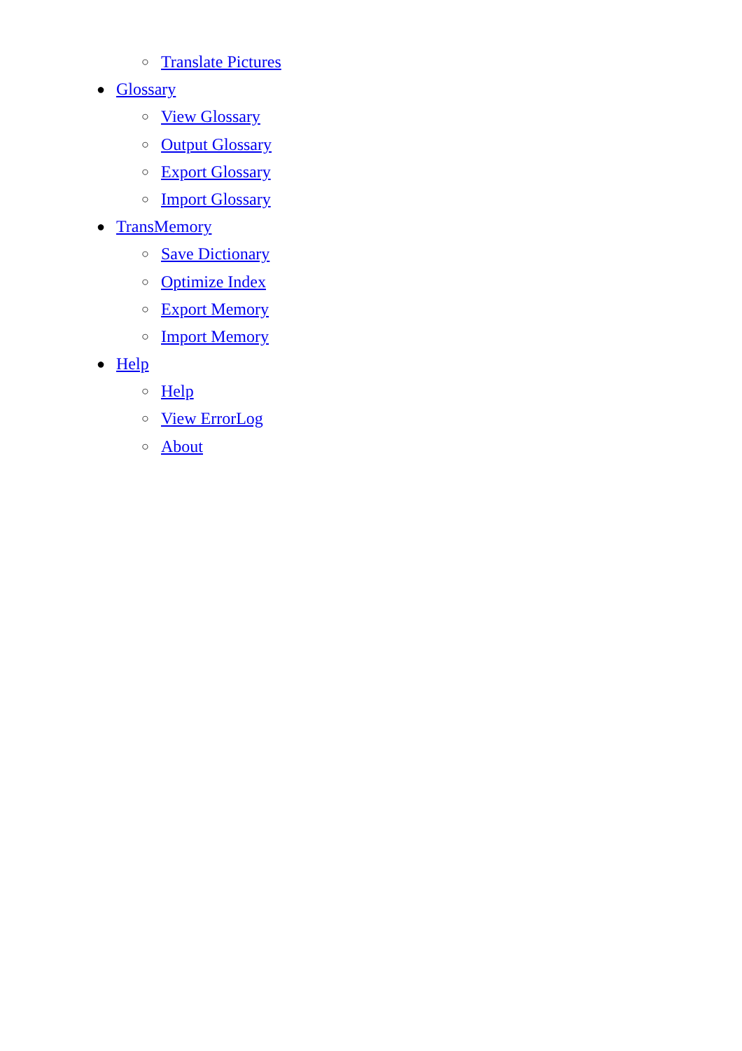○ Translate Pictures
● Glossary
○ View Glossary
○ Output Glossary
○ Export Glossary
○ Import Glossary
● TransMemory
○ Save Dictionary
○ Optimize Index
○ Export Memory
○ Import Memory
● Help
○ Help
○ View ErrorLog
○ About